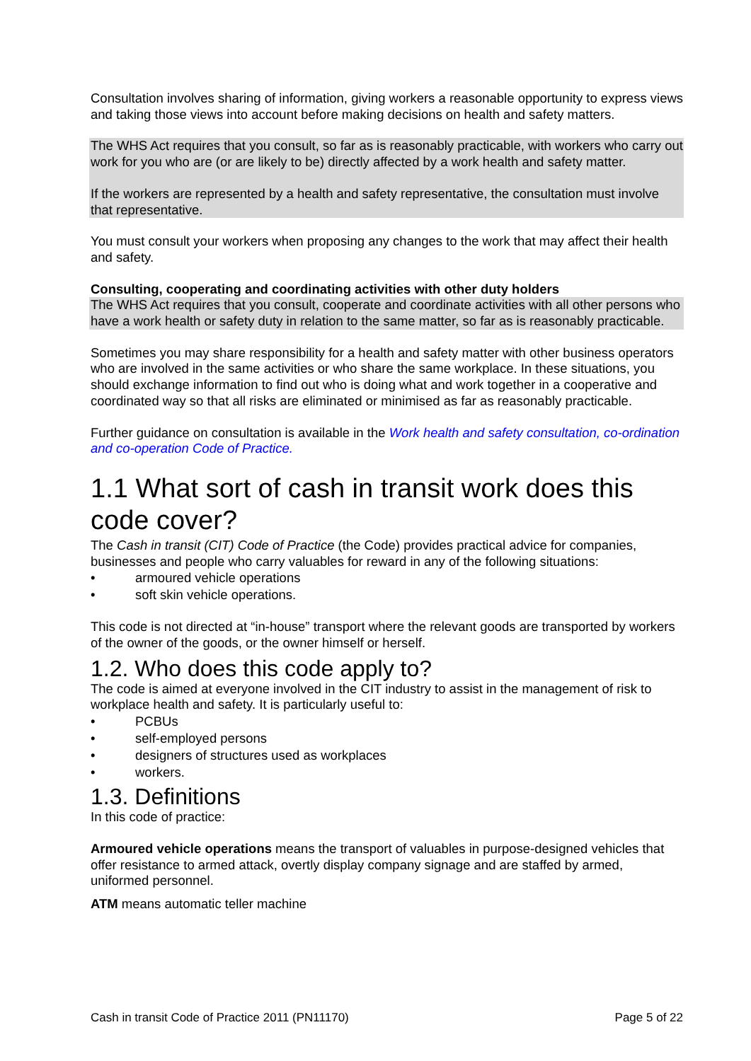Consultation involves sharing of information, giving workers a reasonable opportunity to express views and taking those views into account before making decisions on health and safety matters.
The WHS Act requires that you consult, so far as is reasonably practicable, with workers who carry out work for you who are (or are likely to be) directly affected by a work health and safety matter.
If the workers are represented by a health and safety representative, the consultation must involve that representative.
You must consult your workers when proposing any changes to the work that may affect their health and safety.
Consulting, cooperating and coordinating activities with other duty holders
The WHS Act requires that you consult, cooperate and coordinate activities with all other persons who have a work health or safety duty in relation to the same matter, so far as is reasonably practicable.
Sometimes you may share responsibility for a health and safety matter with other business operators who are involved in the same activities or who share the same workplace. In these situations, you should exchange information to find out who is doing what and work together in a cooperative and coordinated way so that all risks are eliminated or minimised as far as reasonably practicable.
Further guidance on consultation is available in the Work health and safety consultation, co-ordination and co-operation Code of Practice.
1.1 What sort of cash in transit work does this code cover?
The Cash in transit (CIT) Code of Practice (the Code) provides practical advice for companies, businesses and people who carry valuables for reward in any of the following situations:
• armoured vehicle operations
• soft skin vehicle operations.
This code is not directed at “in-house” transport where the relevant goods are transported by workers of the owner of the goods, or the owner himself or herself.
1.2. Who does this code apply to?
The code is aimed at everyone involved in the CIT industry to assist in the management of risk to workplace health and safety. It is particularly useful to:
• PCBUs
• self-employed persons
• designers of structures used as workplaces
• workers.
1.3. Definitions
In this code of practice:
Armoured vehicle operations means the transport of valuables in purpose-designed vehicles that offer resistance to armed attack, overtly display company signage and are staffed by armed, uniformed personnel.
ATM means automatic teller machine
Cash in transit Code of Practice 2011 (PN11170) Page 5 of 22